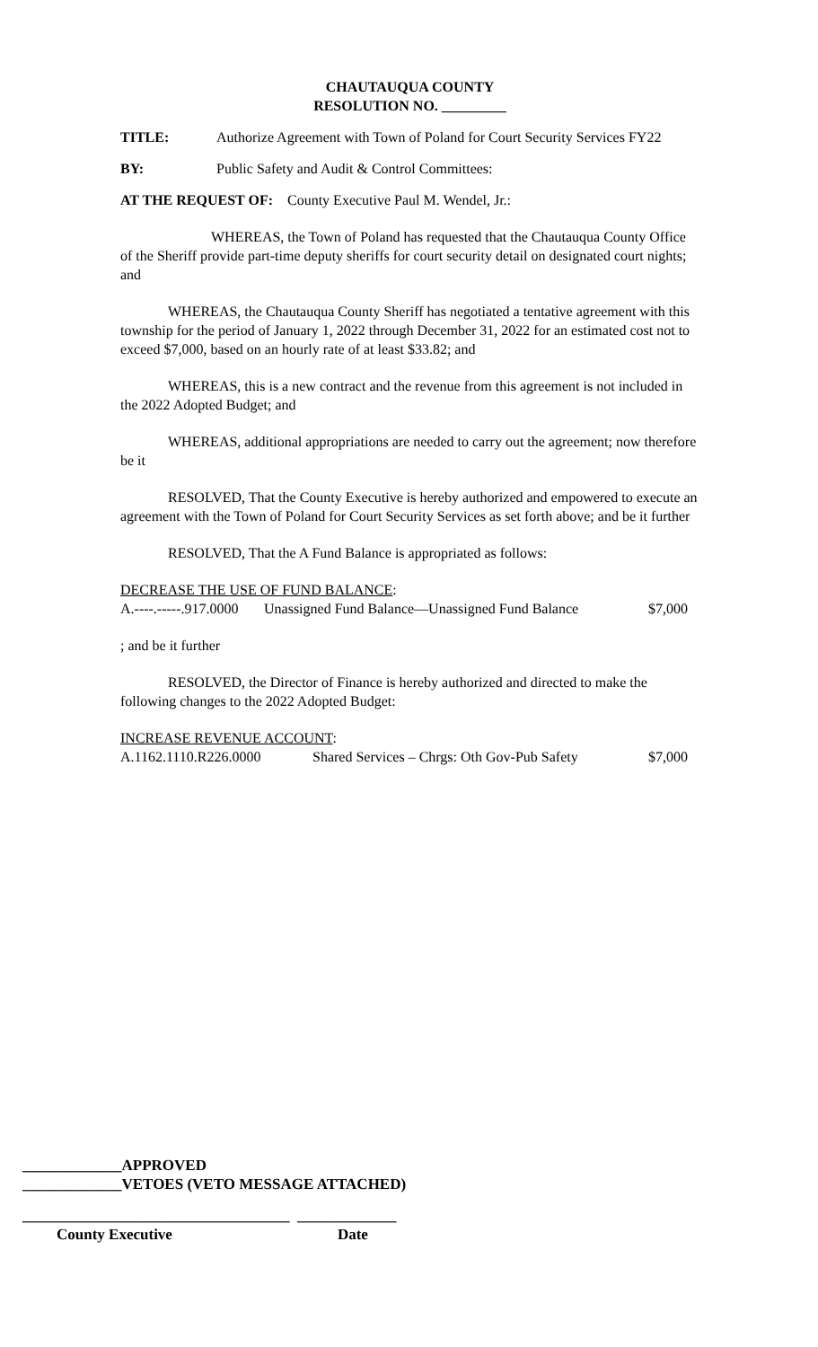CHAUTAUQUA COUNTY
RESOLUTION NO. _________
TITLE: Authorize Agreement with Town of Poland for Court Security Services FY22
BY: Public Safety and Audit & Control Committees:
AT THE REQUEST OF: County Executive Paul M. Wendel, Jr.:
WHEREAS, the Town of Poland has requested that the Chautauqua County Office of the Sheriff provide part-time deputy sheriffs for court security detail on designated court nights; and
WHEREAS, the Chautauqua County Sheriff has negotiated a tentative agreement with this township for the period of January 1, 2022 through December 31, 2022 for an estimated cost not to exceed $7,000, based on an hourly rate of at least $33.82; and
WHEREAS, this is a new contract and the revenue from this agreement is not included in the 2022 Adopted Budget; and
WHEREAS, additional appropriations are needed to carry out the agreement; now therefore be it
RESOLVED, That the County Executive is hereby authorized and empowered to execute an agreement with the Town of Poland for Court Security Services as set forth above; and be it further
RESOLVED, That the A Fund Balance is appropriated as follows:
DECREASE THE USE OF FUND BALANCE:
A.----.-----.917.0000 Unassigned Fund Balance—Unassigned Fund Balance $7,000
; and be it further
RESOLVED, the Director of Finance is hereby authorized and directed to make the following changes to the 2022 Adopted Budget:
INCREASE REVENUE ACCOUNT:
A.1162.1110.R226.0000 Shared Services – Chrgs: Oth Gov-Pub Safety $7,000
_____________APPROVED
_____________VETOES (VETO MESSAGE ATTACHED)
___________________________________ _____________
County Executive Date